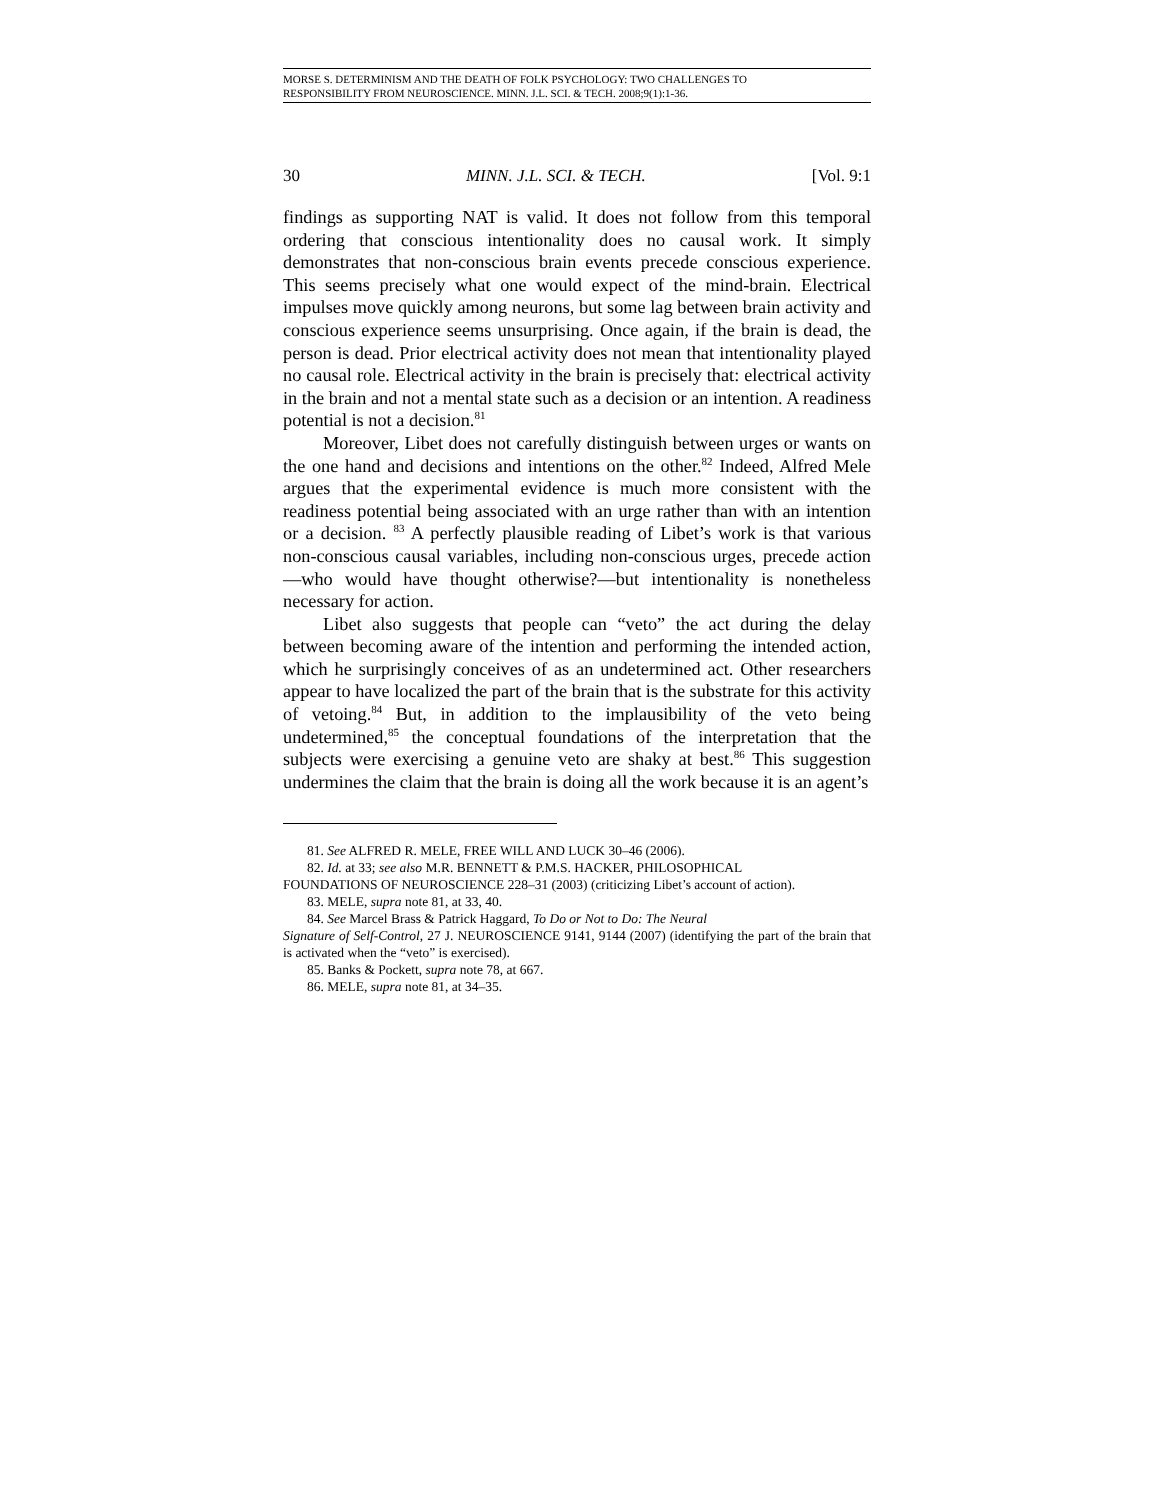MORSE S. DETERMINISM AND THE DEATH OF FOLK PSYCHOLOGY: TWO CHALLENGES TO
RESPONSIBILITY FROM NEUROSCIENCE. MINN. J.L. SCI. & TECH. 2008;9(1):1-36.
30 MINN. J.L. SCI. & TECH. [Vol. 9:1
findings as supporting NAT is valid. It does not follow from this temporal ordering that conscious intentionality does no causal work. It simply demonstrates that non-conscious brain events precede conscious experience. This seems precisely what one would expect of the mind-brain. Electrical impulses move quickly among neurons, but some lag between brain activity and conscious experience seems unsurprising. Once again, if the brain is dead, the person is dead. Prior electrical activity does not mean that intentionality played no causal role. Electrical activity in the brain is precisely that: electrical activity in the brain and not a mental state such as a decision or an intention. A readiness potential is not a decision.<sup>81</sup>
Moreover, Libet does not carefully distinguish between urges or wants on the one hand and decisions and intentions on the other.<sup>82</sup> Indeed, Alfred Mele argues that the experimental evidence is much more consistent with the readiness potential being associated with an urge rather than with an intention or a decision. <sup>83</sup> A perfectly plausible reading of Libet’s work is that various non-conscious causal variables, including non-conscious urges, precede action—who would have thought otherwise?—but intentionality is nonetheless necessary for action.
Libet also suggests that people can “veto” the act during the delay between becoming aware of the intention and performing the intended action, which he surprisingly conceives of as an undetermined act. Other researchers appear to have localized the part of the brain that is the substrate for this activity of vetoing.<sup>84</sup> But, in addition to the implausibility of the veto being undetermined,<sup>85</sup> the conceptual foundations of the interpretation that the subjects were exercising a genuine veto are shaky at best.<sup>86</sup> This suggestion undermines the claim that the brain is doing all the work because it is an agent’s
81. See ALFRED R. MELE, FREE WILL AND LUCK 30–46 (2006).
82. Id. at 33; see also M.R. BENNETT & P.M.S. HACKER, PHILOSOPHICAL
FOUNDATIONS OF NEUROSCIENCE 228–31 (2003) (criticizing Libet’s account of action).
83. MELE, supra note 81, at 33, 40.
84. See Marcel Brass & Patrick Haggard, To Do or Not to Do: The Neural
Signature of Self-Control, 27 J. NEUROSCIENCE 9141, 9144 (2007) (identifying the part of the brain that is activated when the “veto” is exercised).
85. Banks & Pockett, supra note 78, at 667.
86. MELE, supra note 81, at 34–35.